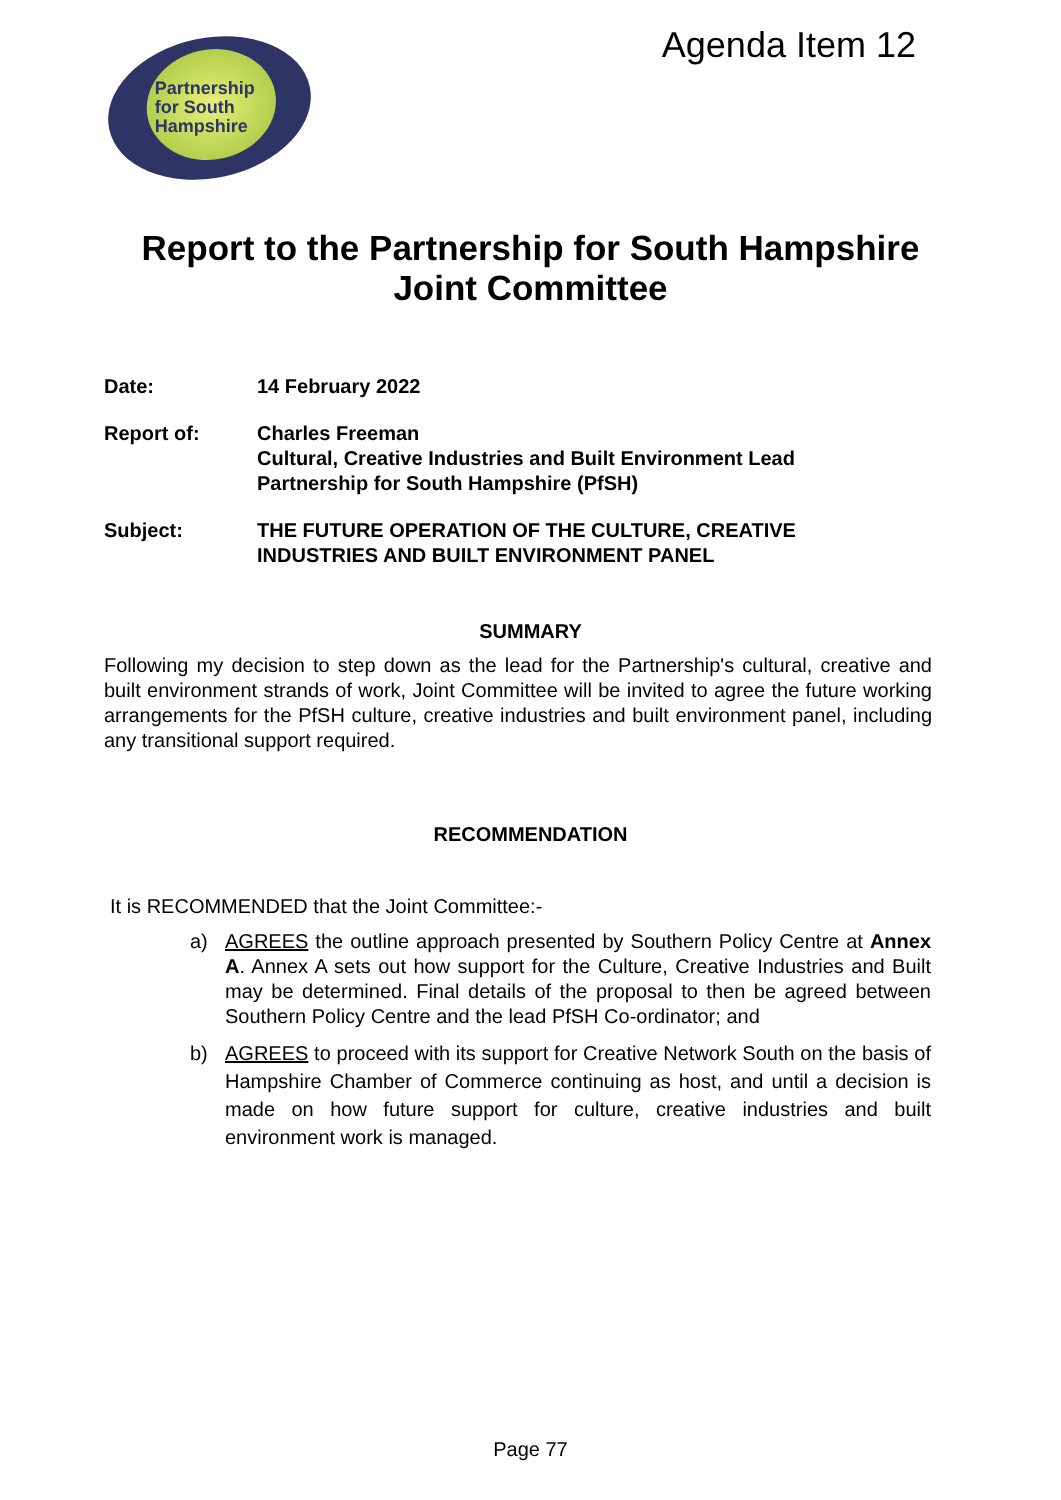Partnership
for South
Hampshire
Agenda Item 12
Report to the Partnership for South Hampshire
Joint Committee
Date: 14 February 2022
Report of: Charles Freeman
Cultural, Creative Industries and Built Environment Lead
Partnership for South Hampshire (PfSH)
Subject: THE FUTURE OPERATION OF THE CULTURE, CREATIVE
INDUSTRIES AND BUILT ENVIRONMENT PANEL
SUMMARY
Following my decision to step down as the lead for the Partnership's cultural, creative and built environment strands of work, Joint Committee will be invited to agree the future working arrangements for the PfSH culture, creative industries and built environment panel, including any transitional support required.
RECOMMENDATION
It is RECOMMENDED that the Joint Committee:-
a) AGREES the outline approach presented by Southern Policy Centre at Annex A. Annex A sets out how support for the Culture, Creative Industries and Built may be determined. Final details of the proposal to then be agreed between Southern Policy Centre and the lead PfSH Co-ordinator; and
b) AGREES to proceed with its support for Creative Network South on the basis of Hampshire Chamber of Commerce continuing as host, and until a decision is made on how future support for culture, creative industries and built environment work is managed.
Page 77